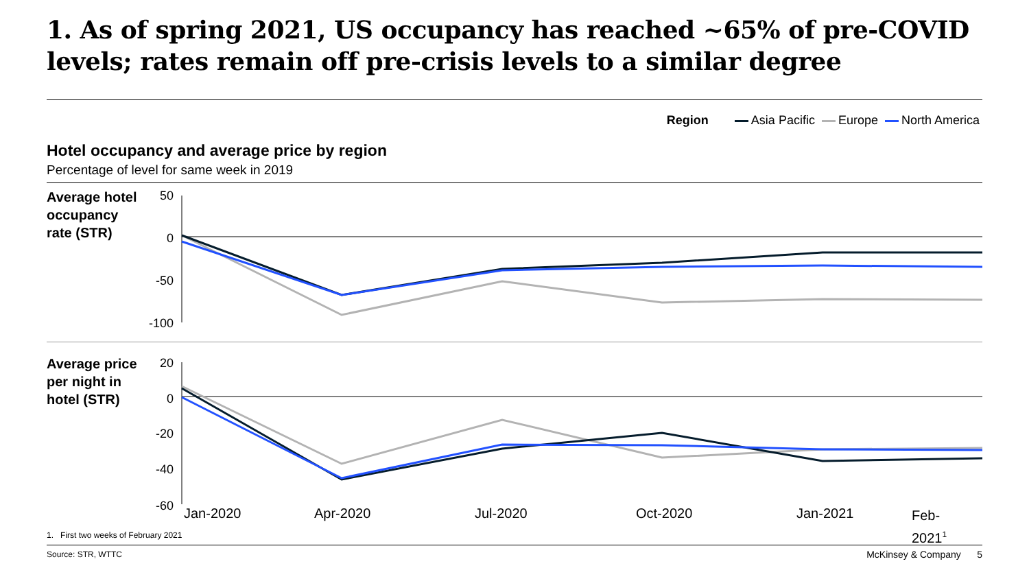1. As of spring 2021, US occupancy has reached ~65% of pre-COVID levels; rates remain off pre-crisis levels to a similar degree
Region Asia Pacific Europe North America
Hotel occupancy and average price by region
Percentage of level for same week in 2019
Average hotel
occupancy
rate (STR)
50
0
-50
-100
Average price
per night in
hotel (STR)
20
0
-20
-40
-60 Jan-2020 Apr-2020 Jul-2020 Oct-2020 Jan-2021
Feb-
2021<sup>1</sup>
1. First two weeks of February 2021
Source: STR, WTTC McKinsey & Company 5